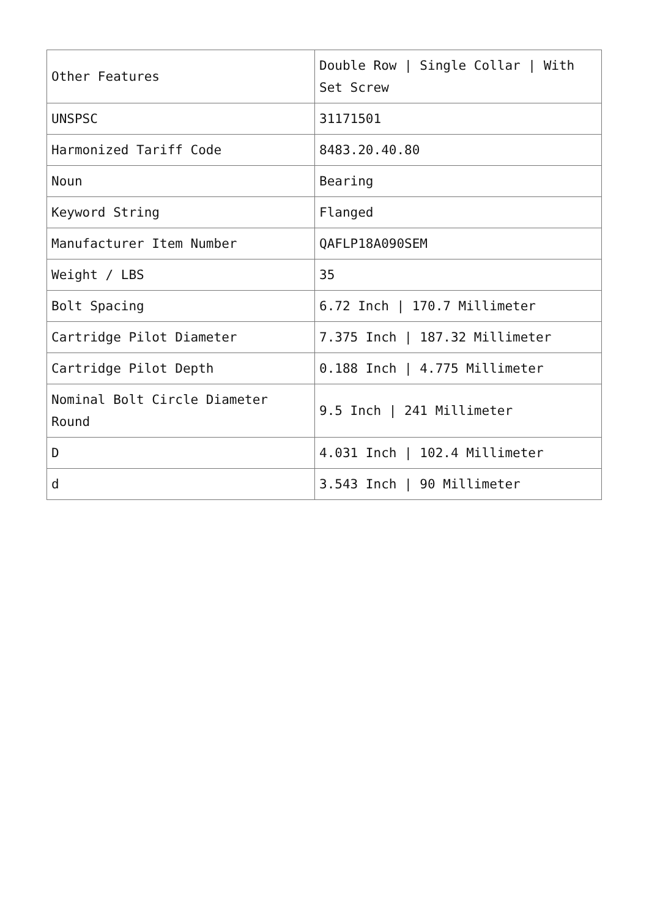| Other Features | Double Row / Single Collar / With Set Screw |
| UNSPSC | 31171501 |
| Harmonized Tariff Code | 8483.20.40.80 |
| Noun | Bearing |
| Keyword String | Flanged |
| Manufacturer Item Number | QAFLP18A090SEM |
| Weight / LBS | 35 |
| Bolt Spacing | 6.72 Inch / 170.7 Millimeter |
| Cartridge Pilot Diameter | 7.375 Inch / 187.32 Millimeter |
| Cartridge Pilot Depth | 0.188 Inch / 4.775 Millimeter |
| Nominal Bolt Circle Diameter Round | 9.5 Inch / 241 Millimeter |
| D | 4.031 Inch / 102.4 Millimeter |
| d | 3.543 Inch / 90 Millimeter |